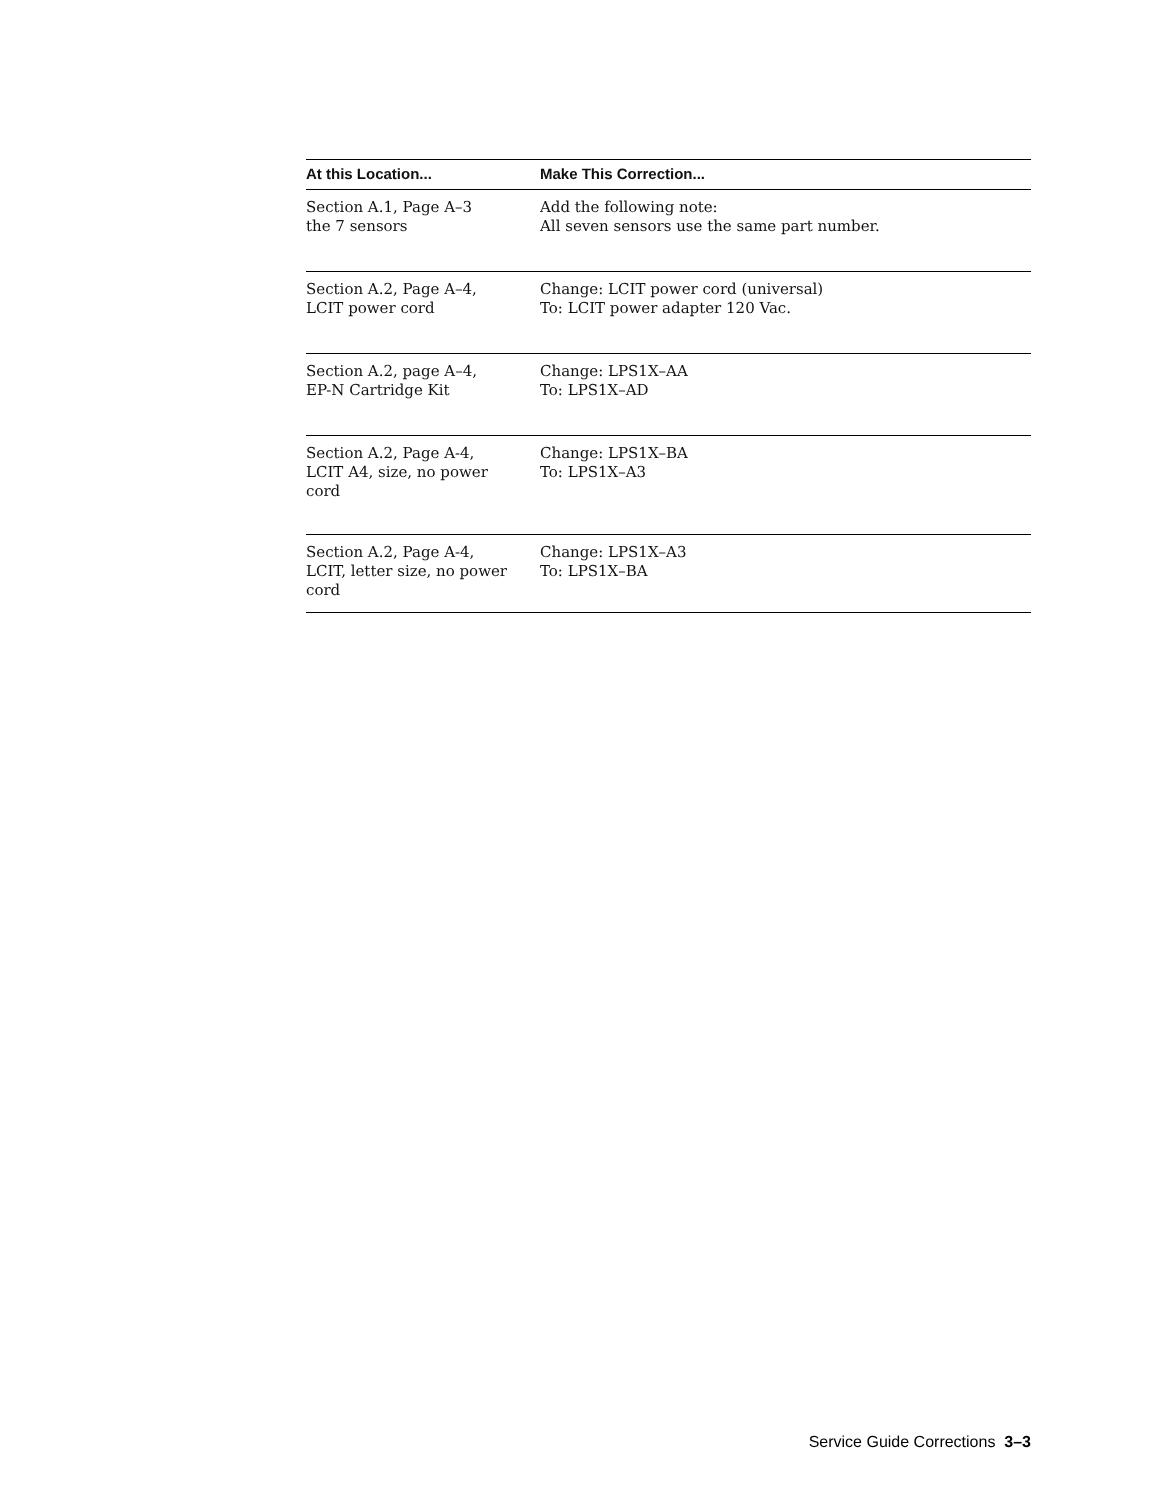| At this Location... | Make This Correction... |
| --- | --- |
| Section A.1, Page A–3 the 7 sensors | Add the following note: All seven sensors use the same part number. |
| Section A.2, Page A–4, LCIT power cord | Change: LCIT power cord (universal) To: LCIT power adapter 120 Vac. |
| Section A.2, page A–4, EP-N Cartridge Kit | Change: LPS1X–AA To: LPS1X–AD |
| Section A.2, Page A-4, LCIT A4, size, no power cord | Change: LPS1X–BA To: LPS1X–A3 |
| Section A.2, Page A-4, LCIT, letter size, no power cord | Change: LPS1X–A3 To: LPS1X–BA |
Service Guide Corrections 3–3